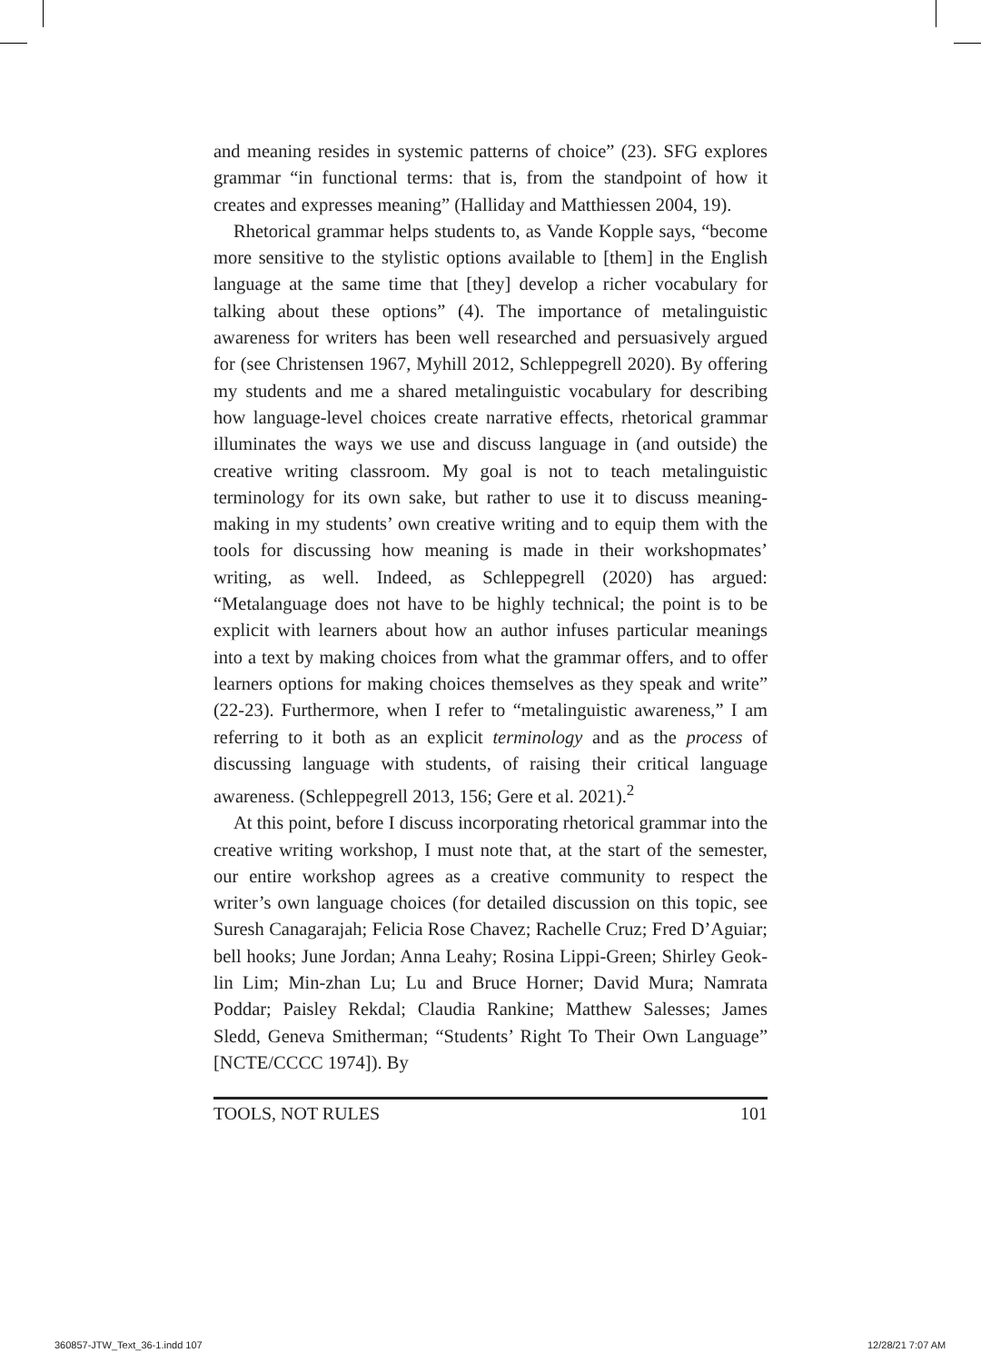and meaning resides in systemic patterns of choice” (23). SFG explores grammar “in functional terms: that is, from the standpoint of how it creates and expresses meaning” (Halliday and Matthiessen 2004, 19).
Rhetorical grammar helps students to, as Vande Kopple says, “become more sensitive to the stylistic options available to [them] in the English language at the same time that [they] develop a richer vocabulary for talking about these options” (4). The importance of metalinguistic awareness for writers has been well researched and persuasively argued for (see Christensen 1967, Myhill 2012, Schleppegrell 2020). By offering my students and me a shared metalinguistic vocabulary for describing how language-level choices create narrative effects, rhetorical grammar illuminates the ways we use and discuss language in (and outside) the creative writing classroom. My goal is not to teach metalinguistic terminology for its own sake, but rather to use it to discuss meaning-making in my students’ own creative writing and to equip them with the tools for discussing how meaning is made in their workshopmates’ writing, as well. Indeed, as Schleppegrell (2020) has argued: “Metalanguage does not have to be highly technical; the point is to be explicit with learners about how an author infuses particular meanings into a text by making choices from what the grammar offers, and to offer learners options for making choices themselves as they speak and write” (22-23). Furthermore, when I refer to “metalinguistic awareness,” I am referring to it both as an explicit terminology and as the process of discussing language with students, of raising their critical language awareness. (Schleppegrell 2013, 156; Gere et al. 2021).<sup>2</sup>
At this point, before I discuss incorporating rhetorical grammar into the creative writing workshop, I must note that, at the start of the semester, our entire workshop agrees as a creative community to respect the writer’s own language choices (for detailed discussion on this topic, see Suresh Canagarajah; Felicia Rose Chavez; Rachelle Cruz; Fred D’Aguiar; bell hooks; June Jordan; Anna Leahy; Rosina Lippi-Green; Shirley Geok-lin Lim; Min-zhan Lu; Lu and Bruce Horner; David Mura; Namrata Poddar; Paisley Rekdal; Claudia Rankine; Matthew Salesses; James Sledd, Geneva Smitherman; “Students’ Right To Their Own Language” [NCTE/CCCC 1974]). By
TOOLS, NOT RULES 101
360857-JTW_Text_36-1.indd 107 12/28/21 7:07 AM